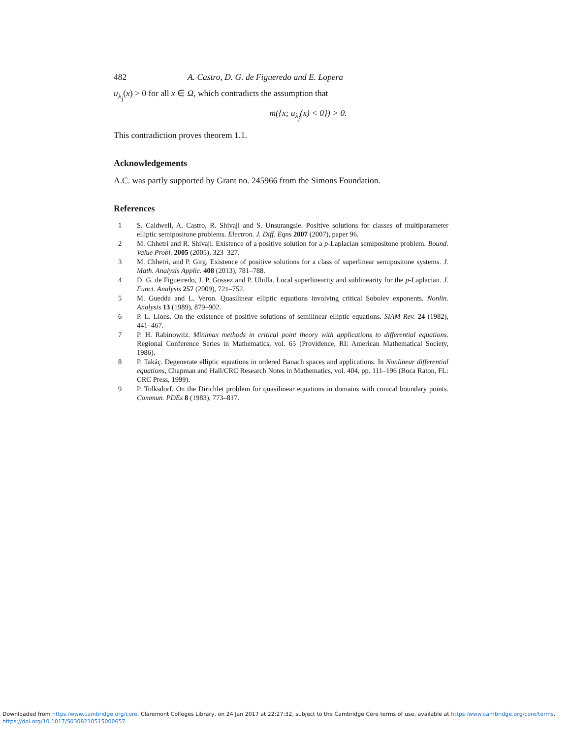482 A. Castro, D. G. de Figueredo and E. Lopera
u<sub>λ<sub>j</sub></sub>(x) > 0 for all x ∈ Ω, which contradicts the assumption that
m({x; u<sub>λ<sub>j</sub></sub>(x) < 0}) > 0.
This contradiction proves theorem 1.1.
Acknowledgements
A.C. was partly supported by Grant no. 245966 from the Simons Foundation.
References
1 S. Caldwell, A. Castro, R. Shivaji and S. Unsurangsie. Positive solutions for classes of multiparameter elliptic semipositone problems. Electron. J. Diff. Eqns 2007 (2007), paper 96.
2 M. Chhetri and R. Shivaji. Existence of a positive solution for a p-Laplacian semipositone problem. Bound. Value Probl. 2005 (2005), 323–327.
3 M. Chhetri, and P. Girg. Existence of positive solutions for a class of superlinear semipositone systems. J. Math. Analysis Applic. 408 (2013), 781–788.
4 D. G. de Figueiredo, J. P. Gossez and P. Ubilla. Local superlinearity and sublinearity for the p-Laplacian. J. Funct. Analysis 257 (2009), 721–752.
5 M. Guedda and L. Veron. Quasilinear elliptic equations involving critical Sobolev exponents. Nonlin. Analysis 13 (1989), 879–902.
6 P. L. Lions. On the existence of positive solutions of semilinear elliptic equations. SIAM Rev. 24 (1982), 441–467.
7 P. H. Rabinowitz. Minimax methods in critical point theory with applications to differential equations. Regional Conference Series in Mathematics, vol. 65 (Providence, RI: American Mathematical Society, 1986).
8 P. Takáç. Degenerate elliptic equations in ordered Banach spaces and applications. In Nonlinear differential equations, Chapman and Hall/CRC Research Notes in Mathematics, vol. 404, pp. 111–196 (Boca Raton, FL: CRC Press, 1999).
9 P. Tolksdorf. On the Dirichlet problem for quasilinear equations in domains with conical boundary points. Commun. PDEs 8 (1983), 773–817.
Downloaded from https:/www.cambridge.org/core. Claremont Colleges Library, on 24 Jan 2017 at 22:27:32, subject to the Cambridge Core terms of use, available at https:/www.cambridge.org/core/terms.
https://doi.org/10.1017/S0308210515000657